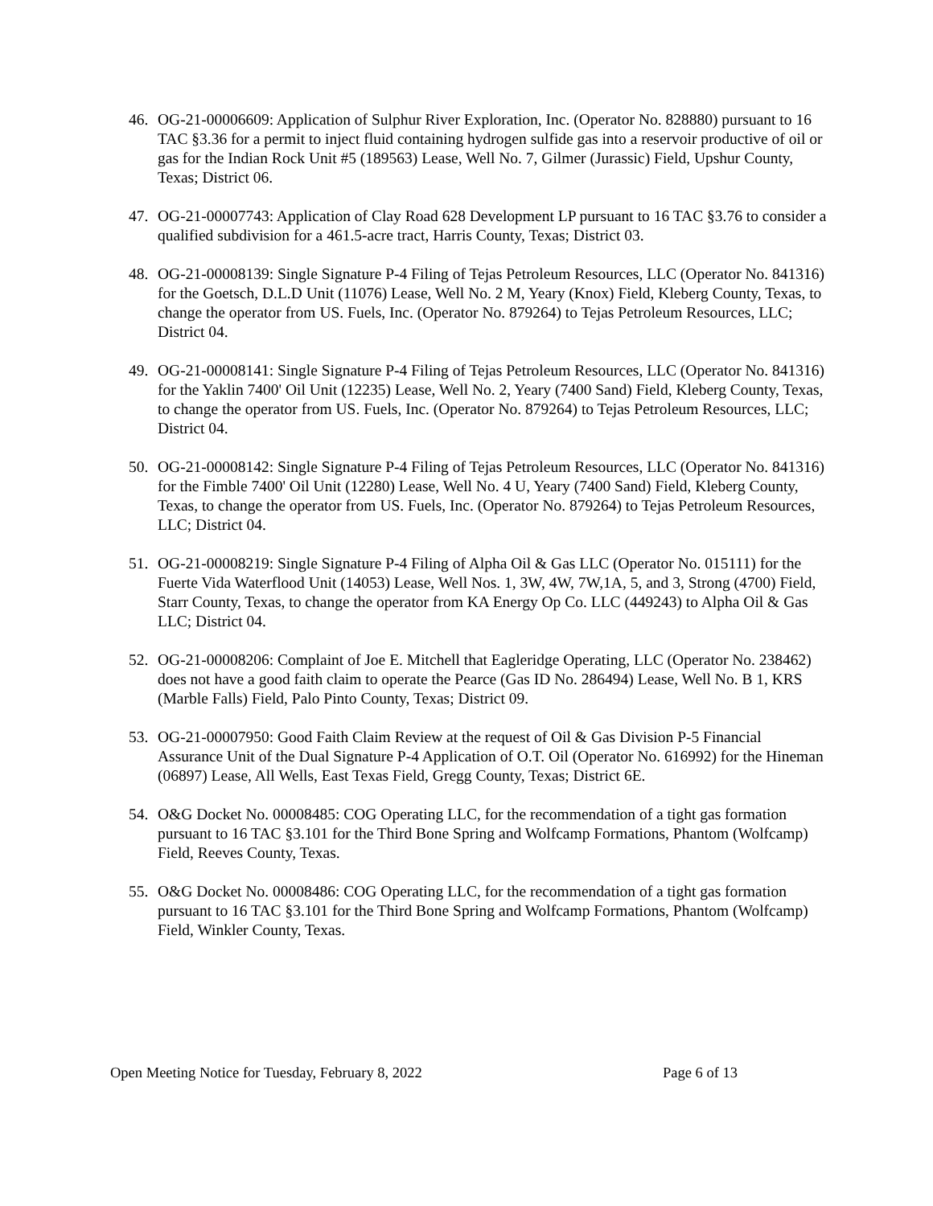46. OG-21-00006609: Application of Sulphur River Exploration, Inc. (Operator No. 828880) pursuant to 16 TAC §3.36 for a permit to inject fluid containing hydrogen sulfide gas into a reservoir productive of oil or gas for the Indian Rock Unit #5 (189563) Lease, Well No. 7, Gilmer (Jurassic) Field, Upshur County, Texas; District 06.
47. OG-21-00007743: Application of Clay Road 628 Development LP pursuant to 16 TAC §3.76 to consider a qualified subdivision for a 461.5-acre tract, Harris County, Texas; District 03.
48. OG-21-00008139: Single Signature P-4 Filing of Tejas Petroleum Resources, LLC (Operator No. 841316) for the Goetsch, D.L.D Unit (11076) Lease, Well No. 2 M, Yeary (Knox) Field, Kleberg County, Texas, to change the operator from US. Fuels, Inc. (Operator No. 879264) to Tejas Petroleum Resources, LLC; District 04.
49. OG-21-00008141: Single Signature P-4 Filing of Tejas Petroleum Resources, LLC (Operator No. 841316) for the Yaklin 7400' Oil Unit (12235) Lease, Well No. 2, Yeary (7400 Sand) Field, Kleberg County, Texas, to change the operator from US. Fuels, Inc. (Operator No. 879264) to Tejas Petroleum Resources, LLC; District 04.
50. OG-21-00008142: Single Signature P-4 Filing of Tejas Petroleum Resources, LLC (Operator No. 841316) for the Fimble 7400' Oil Unit (12280) Lease, Well No. 4 U, Yeary (7400 Sand) Field, Kleberg County, Texas, to change the operator from US. Fuels, Inc. (Operator No. 879264) to Tejas Petroleum Resources, LLC; District 04.
51. OG-21-00008219: Single Signature P-4 Filing of Alpha Oil & Gas LLC (Operator No. 015111) for the Fuerte Vida Waterflood Unit (14053) Lease, Well Nos. 1, 3W, 4W, 7W,1A, 5, and 3, Strong (4700) Field, Starr County, Texas, to change the operator from KA Energy Op Co. LLC (449243) to Alpha Oil & Gas LLC; District 04.
52. OG-21-00008206: Complaint of Joe E. Mitchell that Eagleridge Operating, LLC (Operator No. 238462) does not have a good faith claim to operate the Pearce (Gas ID No. 286494) Lease, Well No. B 1, KRS (Marble Falls) Field, Palo Pinto County, Texas; District 09.
53. OG-21-00007950: Good Faith Claim Review at the request of Oil & Gas Division P-5 Financial Assurance Unit of the Dual Signature P-4 Application of O.T. Oil (Operator No. 616992) for the Hineman (06897) Lease, All Wells, East Texas Field, Gregg County, Texas; District 6E.
54. O&G Docket No. 00008485: COG Operating LLC, for the recommendation of a tight gas formation pursuant to 16 TAC §3.101 for the Third Bone Spring and Wolfcamp Formations, Phantom (Wolfcamp) Field, Reeves County, Texas.
55. O&G Docket No. 00008486: COG Operating LLC, for the recommendation of a tight gas formation pursuant to 16 TAC §3.101 for the Third Bone Spring and Wolfcamp Formations, Phantom (Wolfcamp) Field, Winkler County, Texas.
Open Meeting Notice for Tuesday, February 8, 2022 Page 6 of 13